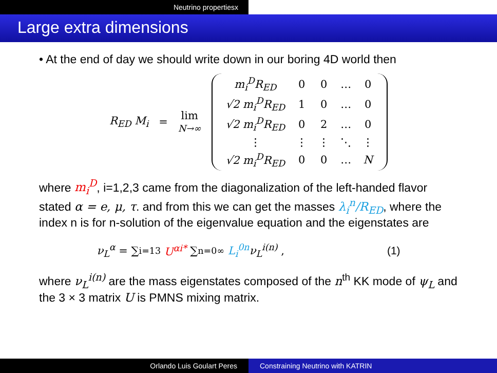Neutrino propertiesx
Large extra dimensions
• At the end of day we should write down in our boring 4D world then
R<sub>ED</sub> M<sub>i</sub> = lim
N→∞
| m<sub>i</sub><sup>D</sup>R<sub>ED</sub> | 0 | 0 | … | 0 |
| √2 m<sub>i</sub><sup>D</sup>R<sub>ED</sub> | 1 | 0 | … | 0 |
| √2 m<sub>i</sub><sup>D</sup>R<sub>ED</sub> | 0 | 2 | … | 0 |
| ⋮ | ⋮ | ⋮ | ⋱ | ⋮ |
| √2 m<sub>i</sub><sup>D</sup>R<sub>ED</sub> | 0 | 0 | … | N |
where m<sub>i</sub><sup>D</sup>, i=1,2,3 came from the diagonalization of the left-handed flavor stated α = e, μ, τ. and from this we can get the masses λ<sub>i</sub><sup>n</sup>/R<sub>ED</sub>, where the index n is for n-solution of the eigenvalue equation and the eigenstates are
ν<sub>L</sub><sup>α</sup> = ∑<sub>i=1</sub><sup>3</sup> U<sup>αi*</sup> ∑<sub>n=0</sub><sup>∞</sup> L<sub>i</sub><sup>0n</sup> ν<sub>L</sub><sup>i(n)</sup> , (1)
where ν<sub>L</sub><sup>i(n)</sup> are the mass eigenstates composed of the n<sup>th</sup> KK mode of ψ<sub>L</sub> and the 3 × 3 matrix U is PMNS mixing matrix.
Orlando Luis Goulart Peres Constraining Neutrino with KATRIN